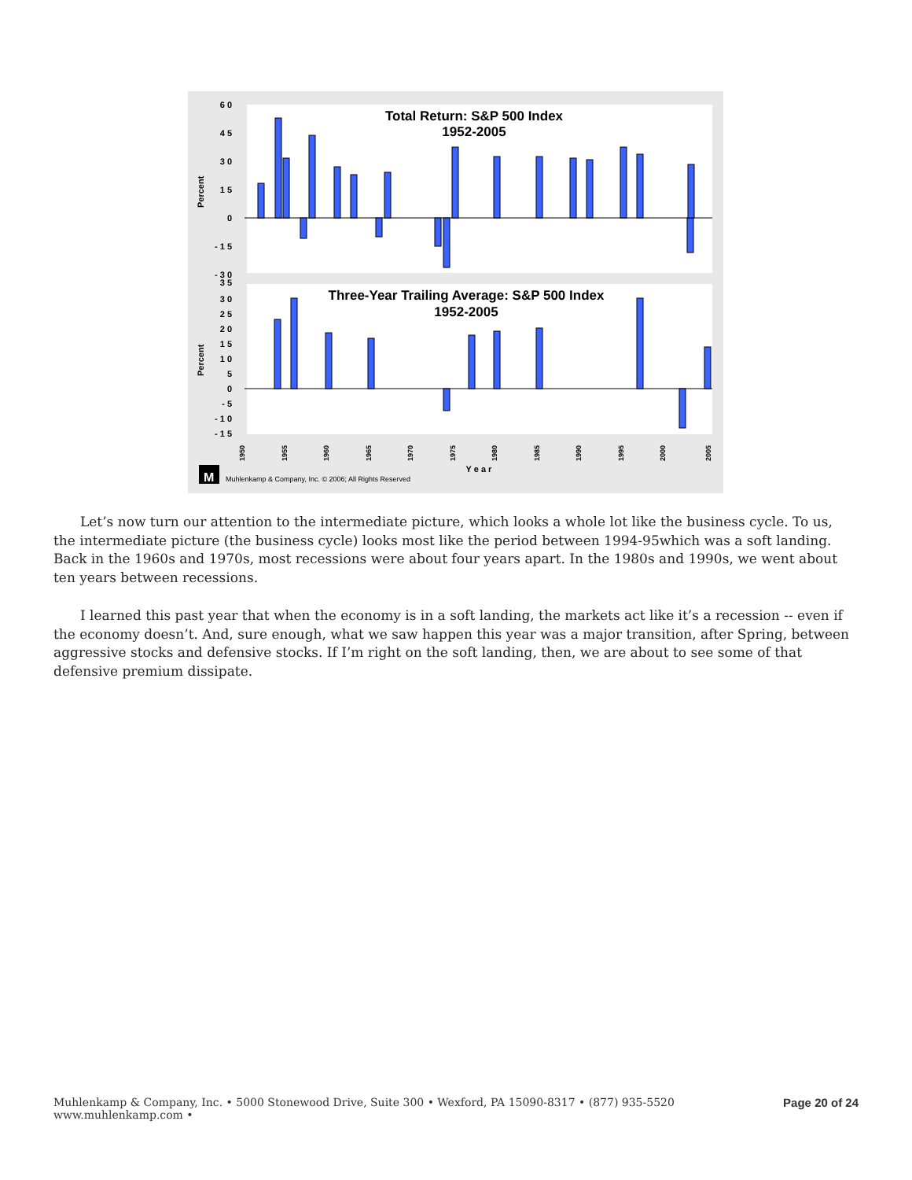Total Return: S&P 500 Index
1952-2005
Three-Year Trailing Average: S&P 500 Index
1952-2005
6 0
4 5
3 0
1 5
0
- 1 5
- 3 0
3 5
3 0
2 5
2 0
1 5
1 0
5
0
- 5
- 1 0
- 1 5
Percent
Percent
1950
1955
1960
1965
1970
1975
1980
1985
1990
1995
2000
2005
Y e a r
M
Muhlenkamp & Company, Inc. © 2006; All Rights Reserved
Let’s now turn our attention to the intermediate picture, which looks a whole lot like the business cycle. To us, the intermediate picture (the business cycle) looks most like the period between 1994-95which was a soft landing. Back in the 1960s and 1970s, most recessions were about four years apart. In the 1980s and 1990s, we went about ten years between recessions.
I learned this past year that when the economy is in a soft landing, the markets act like it’s a recession -- even if the economy doesn’t. And, sure enough, what we saw happen this year was a major transition, after Spring, between aggressive stocks and defensive stocks. If I’m right on the soft landing, then, we are about to see some of that defensive premium dissipate.
Muhlenkamp & Company, Inc. • 5000 Stonewood Drive, Suite 300 • Wexford, PA 15090-8317 • (877) 935-5520
www.muhlenkamp.com •
Page 20 of 24